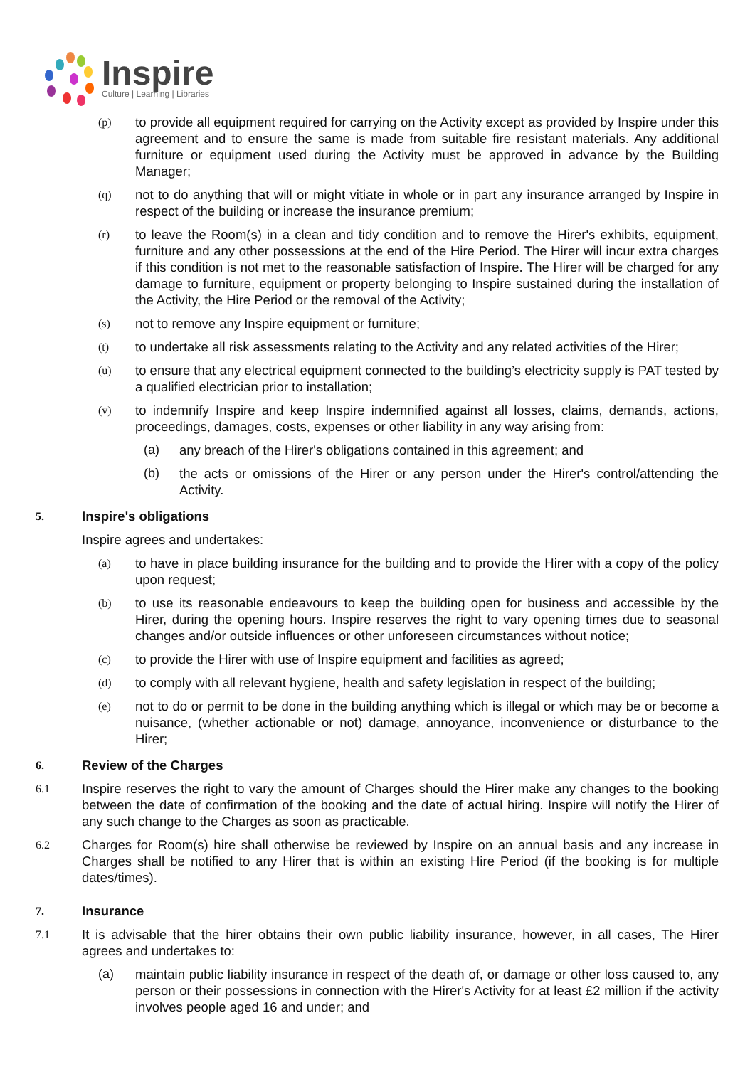Inspire
Culture | Learning | Libraries
(p) to provide all equipment required for carrying on the Activity except as provided by Inspire under this agreement and to ensure the same is made from suitable fire resistant materials. Any additional furniture or equipment used during the Activity must be approved in advance by the Building Manager;
(q) not to do anything that will or might vitiate in whole or in part any insurance arranged by Inspire in respect of the building or increase the insurance premium;
(r) to leave the Room(s) in a clean and tidy condition and to remove the Hirer's exhibits, equipment, furniture and any other possessions at the end of the Hire Period. The Hirer will incur extra charges if this condition is not met to the reasonable satisfaction of Inspire. The Hirer will be charged for any damage to furniture, equipment or property belonging to Inspire sustained during the installation of the Activity, the Hire Period or the removal of the Activity;
(s) not to remove any Inspire equipment or furniture;
(t) to undertake all risk assessments relating to the Activity and any related activities of the Hirer;
(u) to ensure that any electrical equipment connected to the building’s electricity supply is PAT tested by a qualified electrician prior to installation;
(v) to indemnify Inspire and keep Inspire indemnified against all losses, claims, demands, actions, proceedings, damages, costs, expenses or other liability in any way arising from:
(a) any breach of the Hirer's obligations contained in this agreement; and
(b) the acts or omissions of the Hirer or any person under the Hirer's control/attending the Activity.
5. Inspire's obligations
Inspire agrees and undertakes:
(a) to have in place building insurance for the building and to provide the Hirer with a copy of the policy upon request;
(b) to use its reasonable endeavours to keep the building open for business and accessible by the Hirer, during the opening hours. Inspire reserves the right to vary opening times due to seasonal changes and/or outside influences or other unforeseen circumstances without notice;
(c) to provide the Hirer with use of Inspire equipment and facilities as agreed;
(d) to comply with all relevant hygiene, health and safety legislation in respect of the building;
(e) not to do or permit to be done in the building anything which is illegal or which may be or become a nuisance, (whether actionable or not) damage, annoyance, inconvenience or disturbance to the Hirer;
6. Review of the Charges
6.1 Inspire reserves the right to vary the amount of Charges should the Hirer make any changes to the booking between the date of confirmation of the booking and the date of actual hiring. Inspire will notify the Hirer of any such change to the Charges as soon as practicable.
6.2 Charges for Room(s) hire shall otherwise be reviewed by Inspire on an annual basis and any increase in Charges shall be notified to any Hirer that is within an existing Hire Period (if the booking is for multiple dates/times).
7. Insurance
7.1 It is advisable that the hirer obtains their own public liability insurance, however, in all cases, The Hirer agrees and undertakes to:
(a) maintain public liability insurance in respect of the death of, or damage or other loss caused to, any person or their possessions in connection with the Hirer's Activity for at least £2 million if the activity involves people aged 16 and under; and